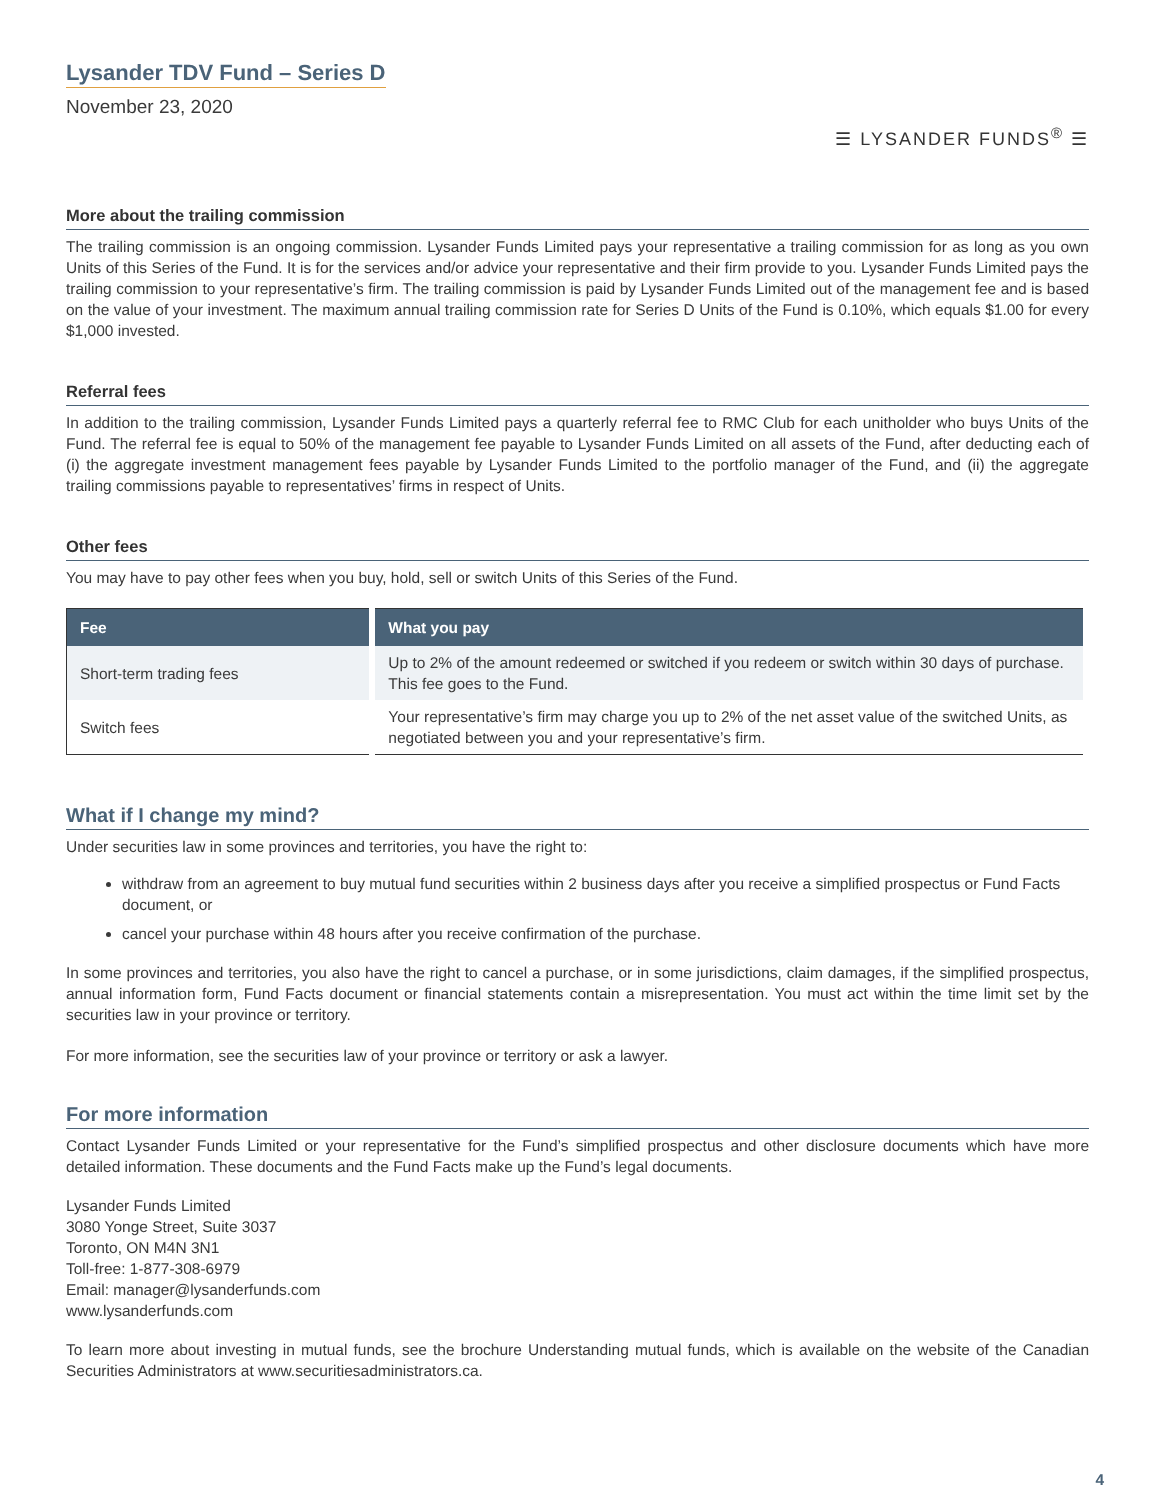Lysander TDV Fund – Series D
November 23, 2020
☰ LYSANDER FUNDS<sup>®</sup> ☰
More about the trailing commission
The trailing commission is an ongoing commission. Lysander Funds Limited pays your representative a trailing commission for as long as you own Units of this Series of the Fund. It is for the services and/or advice your representative and their firm provide to you. Lysander Funds Limited pays the trailing commission to your representative’s firm. The trailing commission is paid by Lysander Funds Limited out of the management fee and is based on the value of your investment. The maximum annual trailing commission rate for Series D Units of the Fund is 0.10%, which equals $1.00 for every $1,000 invested.
Referral fees
In addition to the trailing commission, Lysander Funds Limited pays a quarterly referral fee to RMC Club for each unitholder who buys Units of the Fund. The referral fee is equal to 50% of the management fee payable to Lysander Funds Limited on all assets of the Fund, after deducting each of (i) the aggregate investment management fees payable by Lysander Funds Limited to the portfolio manager of the Fund, and (ii) the aggregate trailing commissions payable to representatives’ firms in respect of Units.
Other fees
You may have to pay other fees when you buy, hold, sell or switch Units of this Series of the Fund.
| Fee | What you pay |
| --- | --- |
| Short-term trading fees | Up to 2% of the amount redeemed or switched if you redeem or switch within 30 days of purchase. This fee goes to the Fund. |
| Switch fees | Your representative’s firm may charge you up to 2% of the net asset value of the switched Units, as negotiated between you and your representative’s firm. |
What if I change my mind?
Under securities law in some provinces and territories, you have the right to:
withdraw from an agreement to buy mutual fund securities within 2 business days after you receive a simplified prospectus or Fund Facts document, or
cancel your purchase within 48 hours after you receive confirmation of the purchase.
In some provinces and territories, you also have the right to cancel a purchase, or in some jurisdictions, claim damages, if the simplified prospectus, annual information form, Fund Facts document or financial statements contain a misrepresentation. You must act within the time limit set by the securities law in your province or territory.
For more information, see the securities law of your province or territory or ask a lawyer.
For more information
Contact Lysander Funds Limited or your representative for the Fund’s simplified prospectus and other disclosure documents which have more detailed information. These documents and the Fund Facts make up the Fund’s legal documents.
Lysander Funds Limited
3080 Yonge Street, Suite 3037
Toronto, ON M4N 3N1
Toll-free: 1-877-308-6979
Email: manager@lysanderfunds.com
www.lysanderfunds.com
To learn more about investing in mutual funds, see the brochure Understanding mutual funds, which is available on the website of the Canadian Securities Administrators at www.securitiesadministrators.ca.
4